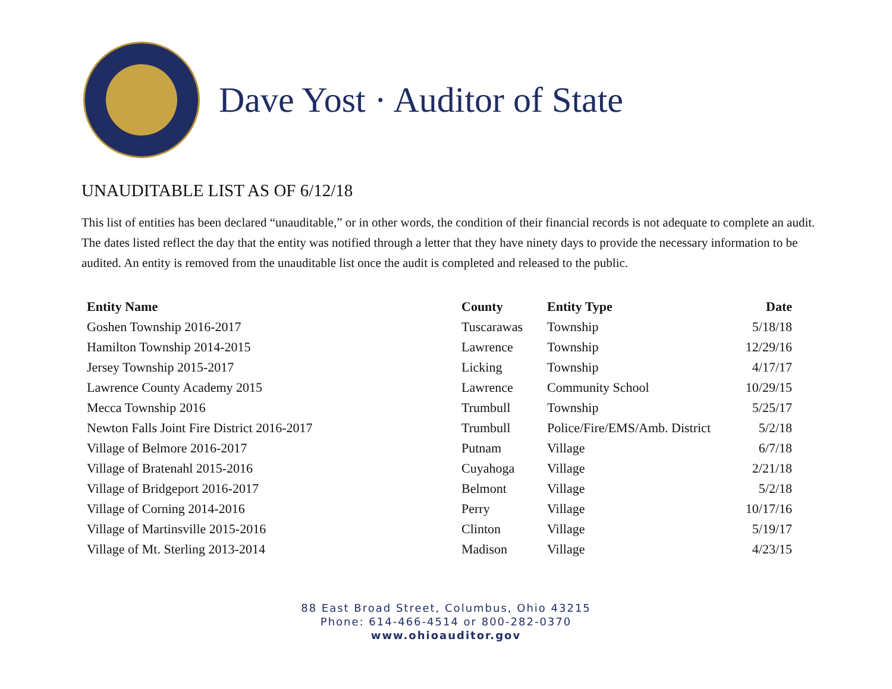Dave Yost · Auditor of State
UNAUDITABLE LIST AS OF 6/12/18
This list of entities has been declared “unauditable,” or in other words, the condition of their financial records is not adequate to complete an audit. The dates listed reflect the day that the entity was notified through a letter that they have ninety days to provide the necessary information to be audited. An entity is removed from the unauditable list once the audit is completed and released to the public.
| Entity Name | County | Entity Type | Date |
| --- | --- | --- | --- |
| Goshen Township 2016-2017 | Tuscarawas | Township | 5/18/18 |
| Hamilton Township 2014-2015 | Lawrence | Township | 12/29/16 |
| Jersey Township 2015-2017 | Licking | Township | 4/17/17 |
| Lawrence County Academy 2015 | Lawrence | Community School | 10/29/15 |
| Mecca Township 2016 | Trumbull | Township | 5/25/17 |
| Newton Falls Joint Fire District 2016-2017 | Trumbull | Police/Fire/EMS/Amb. District | 5/2/18 |
| Village of Belmore 2016-2017 | Putnam | Village | 6/7/18 |
| Village of Bratenahl 2015-2016 | Cuyahoga | Village | 2/21/18 |
| Village of Bridgeport 2016-2017 | Belmont | Village | 5/2/18 |
| Village of Corning 2014-2016 | Perry | Village | 10/17/16 |
| Village of Martinsville 2015-2016 | Clinton | Village | 5/19/17 |
| Village of Mt. Sterling 2013-2014 | Madison | Village | 4/23/15 |
88 East Broad Street, Columbus, Ohio 43215
Phone: 614-466-4514 or 800-282-0370
www.ohioauditor.gov